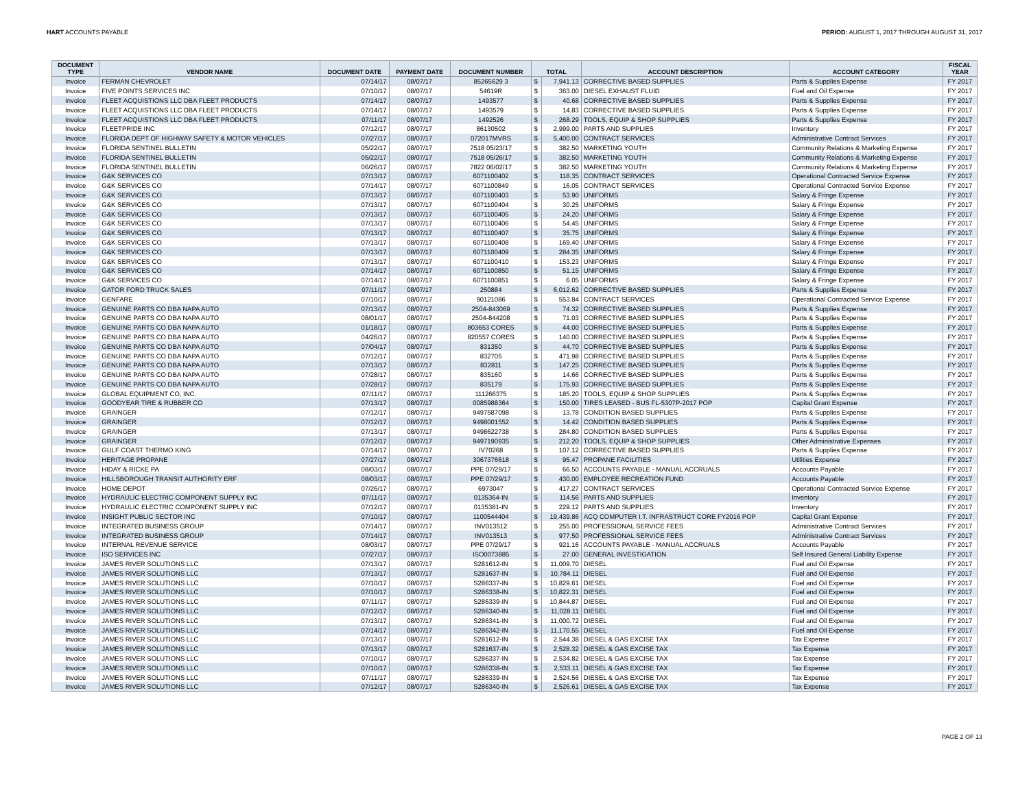HART ACCOUNTS PAYABLE PERIOD: AUGUST 1, 2017 THROUGH AUGUST 31, 2017
| DOCUMENT TYPE | VENDOR NAME | DOCUMENT DATE | PAYMENT DATE | DOCUMENT NUMBER | TOTAL | | ACCOUNT DESCRIPTION | ACCOUNT CATEGORY | FISCAL YEAR |
| --- | --- | --- | --- | --- | --- | --- | --- | --- | --- |
| Invoice | FERMAN CHEVROLET | 07/14/17 | 08/07/17 | 85265629 3 | $ | 7,941.13 | CORRECTIVE BASED SUPPLIES | Parts & Supplies Expense | FY 2017 |
| Invoice | FIVE POINTS SERVICES INC | 07/10/17 | 08/07/17 | 54619R | $ | 363.00 | DIESEL EXHAUST FLUID | Fuel and Oil Expense | FY 2017 |
| Invoice | FLEET ACQUISTIONS LLC DBA FLEET PRODUCTS | 07/14/17 | 08/07/17 | 1493577 | $ | 40.68 | CORRECTIVE BASED SUPPLIES | Parts & Supplies Expense | FY 2017 |
| Invoice | FLEET ACQUISTIONS LLC DBA FLEET PRODUCTS | 07/14/17 | 08/07/17 | 1493579 | $ | 14.83 | CORRECTIVE BASED SUPPLIES | Parts & Supplies Expense | FY 2017 |
| Invoice | FLEET ACQUISTIONS LLC DBA FLEET PRODUCTS | 07/11/17 | 08/07/17 | 1492526 | $ | 268.29 | TOOLS, EQUIP & SHOP SUPPLIES | Parts & Supplies Expense | FY 2017 |
| Invoice | FLEETPRIDE INC | 07/12/17 | 08/07/17 | 86130502 | $ | 2,999.00 | PARTS AND SUPPLIES | Inventory | FY 2017 |
| Invoice | FLORIDA DEPT OF HIGHWAY SAFETY & MOTOR VEHICLES | 07/27/17 | 08/07/17 | 072017MVRS | $ | 5,400.00 | CONTRACT SERVICES | Administrative Contract Services | FY 2017 |
| Invoice | FLORIDA SENTINEL BULLETIN | 05/22/17 | 08/07/17 | 7518 05/23/17 | $ | 382.50 | MARKETING YOUTH | Community Relations & Marketing Expense | FY 2017 |
| Invoice | FLORIDA SENTINEL BULLETIN | 05/22/17 | 08/07/17 | 7518 05/26/17 | $ | 382.50 | MARKETING YOUTH | Community Relations & Marketing Expense | FY 2017 |
| Invoice | FLORIDA SENTINEL BULLETIN | 06/26/17 | 08/07/17 | 7822 06/02/17 | $ | 382.50 | MARKETING YOUTH | Community Relations & Marketing Expense | FY 2017 |
| Invoice | G&K SERVICES CO | 07/13/17 | 08/07/17 | 6071100402 | $ | 118.35 | CONTRACT SERVICES | Operational Contracted Service Expense | FY 2017 |
| Invoice | G&K SERVICES CO | 07/14/17 | 08/07/17 | 6071100849 | $ | 16.05 | CONTRACT SERVICES | Operational Contracted Service Expense | FY 2017 |
| Invoice | G&K SERVICES CO | 07/13/17 | 08/07/17 | 6071100403 | $ | 53.90 | UNIFORMS | Salary & Fringe Expense | FY 2017 |
| Invoice | G&K SERVICES CO | 07/13/17 | 08/07/17 | 6071100404 | $ | 30.25 | UNIFORMS | Salary & Fringe Expense | FY 2017 |
| Invoice | G&K SERVICES CO | 07/13/17 | 08/07/17 | 6071100405 | $ | 24.20 | UNIFORMS | Salary & Fringe Expense | FY 2017 |
| Invoice | G&K SERVICES CO | 07/13/17 | 08/07/17 | 6071100406 | $ | 54.45 | UNIFORMS | Salary & Fringe Expense | FY 2017 |
| Invoice | G&K SERVICES CO | 07/13/17 | 08/07/17 | 6071100407 | $ | 35.75 | UNIFORMS | Salary & Fringe Expense | FY 2017 |
| Invoice | G&K SERVICES CO | 07/13/17 | 08/07/17 | 6071100408 | $ | 169.40 | UNIFORMS | Salary & Fringe Expense | FY 2017 |
| Invoice | G&K SERVICES CO | 07/13/17 | 08/07/17 | 6071100409 | $ | 284.35 | UNIFORMS | Salary & Fringe Expense | FY 2017 |
| Invoice | G&K SERVICES CO | 07/13/17 | 08/07/17 | 6071100410 | $ | 153.23 | UNIFORMS | Salary & Fringe Expense | FY 2017 |
| Invoice | G&K SERVICES CO | 07/14/17 | 08/07/17 | 6071100850 | $ | 51.15 | UNIFORMS | Salary & Fringe Expense | FY 2017 |
| Invoice | G&K SERVICES CO | 07/14/17 | 08/07/17 | 6071100851 | $ | 6.05 | UNIFORMS | Salary & Fringe Expense | FY 2017 |
| Invoice | GATOR FORD TRUCK SALES | 07/11/17 | 08/07/17 | 250884 | $ | 6,012.62 | CORRECTIVE BASED SUPPLIES | Parts & Supplies Expense | FY 2017 |
| Invoice | GENFARE | 07/10/17 | 08/07/17 | 90121086 | $ | 553.84 | CONTRACT SERVICES | Operational Contracted Service Expense | FY 2017 |
| Invoice | GENUINE PARTS CO DBA NAPA AUTO | 07/13/17 | 08/07/17 | 2504-843069 | $ | 74.32 | CORRECTIVE BASED SUPPLIES | Parts & Supplies Expense | FY 2017 |
| Invoice | GENUINE PARTS CO DBA NAPA AUTO | 08/01/17 | 08/07/17 | 2504-844208 | $ | 71.03 | CORRECTIVE BASED SUPPLIES | Parts & Supplies Expense | FY 2017 |
| Invoice | GENUINE PARTS CO DBA NAPA AUTO | 01/18/17 | 08/07/17 | 803653 CORES | $ | 44.00 | CORRECTIVE BASED SUPPLIES | Parts & Supplies Expense | FY 2017 |
| Invoice | GENUINE PARTS CO DBA NAPA AUTO | 04/26/17 | 08/07/17 | 820557 CORES | $ | 140.00 | CORRECTIVE BASED SUPPLIES | Parts & Supplies Expense | FY 2017 |
| Invoice | GENUINE PARTS CO DBA NAPA AUTO | 07/04/17 | 08/07/17 | 831350 | $ | 44.70 | CORRECTIVE BASED SUPPLIES | Parts & Supplies Expense | FY 2017 |
| Invoice | GENUINE PARTS CO DBA NAPA AUTO | 07/12/17 | 08/07/17 | 832705 | $ | 471.98 | CORRECTIVE BASED SUPPLIES | Parts & Supplies Expense | FY 2017 |
| Invoice | GENUINE PARTS CO DBA NAPA AUTO | 07/13/17 | 08/07/17 | 832811 | $ | 147.25 | CORRECTIVE BASED SUPPLIES | Parts & Supplies Expense | FY 2017 |
| Invoice | GENUINE PARTS CO DBA NAPA AUTO | 07/28/17 | 08/07/17 | 835160 | $ | 14.66 | CORRECTIVE BASED SUPPLIES | Parts & Supplies Expense | FY 2017 |
| Invoice | GENUINE PARTS CO DBA NAPA AUTO | 07/28/17 | 08/07/17 | 835179 | $ | 175.93 | CORRECTIVE BASED SUPPLIES | Parts & Supplies Expense | FY 2017 |
| Invoice | GLOBAL EQUIPMENT CO, INC. | 07/11/17 | 08/07/17 | 111266375 | $ | 185.20 | TOOLS, EQUIP & SHOP SUPPLIES | Parts & Supplies Expense | FY 2017 |
| Invoice | GOODYEAR TIRE & RUBBER CO | 07/13/17 | 08/07/17 | 0085988364 | $ | 150.00 | TIRES LEASED - BUS FL-5307P-2017 POP | Capital Grant Expense | FY 2017 |
| Invoice | GRAINGER | 07/12/17 | 08/07/17 | 9497587098 | $ | 13.78 | CONDITION BASED SUPPLIES | Parts & Supplies Expense | FY 2017 |
| Invoice | GRAINGER | 07/12/17 | 08/07/17 | 9498001552 | $ | 14.42 | CONDITION BASED SUPPLIES | Parts & Supplies Expense | FY 2017 |
| Invoice | GRAINGER | 07/13/17 | 08/07/17 | 9498622738 | $ | 284.80 | CONDITION BASED SUPPLIES | Parts & Supplies Expense | FY 2017 |
| Invoice | GRAINGER | 07/12/17 | 08/07/17 | 9497190935 | $ | 212.20 | TOOLS, EQUIP & SHOP SUPPLIES | Other Administrative Expenses | FY 2017 |
| Invoice | GULF COAST THERMO KING | 07/14/17 | 08/07/17 | IV70268 | $ | 107.12 | CORRECTIVE BASED SUPPLIES | Parts & Supplies Expense | FY 2017 |
| Invoice | HERITAGE PROPANE | 07/27/17 | 08/07/17 | 3067376618 | $ | 95.47 | PROPANE FACILITIES | Utilities Expense | FY 2017 |
| Invoice | HIDAY & RICKE PA | 08/03/17 | 08/07/17 | PPE 07/29/17 | $ | 66.50 | ACCOUNTS PAYABLE - MANUAL ACCRUALS | Accounts Payable | FY 2017 |
| Invoice | HILLSBOROUGH TRANSIT AUTHORITY ERF | 08/03/17 | 08/07/17 | PPE 07/29/17 | $ | 430.00 | EMPLOYEE RECREATION FUND | Accounts Payable | FY 2017 |
| Invoice | HOME DEPOT | 07/26/17 | 08/07/17 | 6973047 | $ | 417.27 | CONTRACT SERVICES | Operational Contracted Service Expense | FY 2017 |
| Invoice | HYDRAULIC ELECTRIC COMPONENT SUPPLY INC | 07/11/17 | 08/07/17 | 0135364-IN | $ | 114.56 | PARTS AND SUPPLIES | Inventory | FY 2017 |
| Invoice | HYDRAULIC ELECTRIC COMPONENT SUPPLY INC | 07/12/17 | 08/07/17 | 0135381-IN | $ | 229.12 | PARTS AND SUPPLIES | Inventory | FY 2017 |
| Invoice | INSIGHT PUBLIC SECTOR INC | 07/10/17 | 08/07/17 | 1100544404 | $ | 19,439.86 | ACQ COMPUTER I.T. INFRASTRUCT CORE FY2016 POP | Capital Grant Expense | FY 2017 |
| Invoice | INTEGRATED BUSINESS GROUP | 07/14/17 | 08/07/17 | INV013512 | $ | 255.00 | PROFESSIONAL SERVICE FEES | Administrative Contract Services | FY 2017 |
| Invoice | INTEGRATED BUSINESS GROUP | 07/14/17 | 08/07/17 | INV013513 | $ | 977.50 | PROFESSIONAL SERVICE FEES | Administrative Contract Services | FY 2017 |
| Invoice | INTERNAL REVENUE SERVICE | 08/03/17 | 08/07/17 | PPE 07/29/17 | $ | 921.16 | ACCOUNTS PAYABLE - MANUAL ACCRUALS | Accounts Payable | FY 2017 |
| Invoice | ISO SERVICES INC | 07/27/17 | 08/07/17 | ISO0073885 | $ | 27.00 | GENERAL INVESTIGATION | Self Insured General Liability Expense | FY 2017 |
| Invoice | JAMES RIVER SOLUTIONS LLC | 07/13/17 | 08/07/17 | S281612-IN | $ | 11,009.70 | DIESEL | Fuel and Oil Expense | FY 2017 |
| Invoice | JAMES RIVER SOLUTIONS LLC | 07/13/17 | 08/07/17 | S281637-IN | $ | 10,784.11 | DIESEL | Fuel and Oil Expense | FY 2017 |
| Invoice | JAMES RIVER SOLUTIONS LLC | 07/10/17 | 08/07/17 | S286337-IN | $ | 10,829.61 | DIESEL | Fuel and Oil Expense | FY 2017 |
| Invoice | JAMES RIVER SOLUTIONS LLC | 07/10/17 | 08/07/17 | S286338-IN | $ | 10,822.31 | DIESEL | Fuel and Oil Expense | FY 2017 |
| Invoice | JAMES RIVER SOLUTIONS LLC | 07/11/17 | 08/07/17 | S286339-IN | $ | 10,844.87 | DIESEL | Fuel and Oil Expense | FY 2017 |
| Invoice | JAMES RIVER SOLUTIONS LLC | 07/12/17 | 08/07/17 | S286340-IN | $ | 11,028.11 | DIESEL | Fuel and Oil Expense | FY 2017 |
| Invoice | JAMES RIVER SOLUTIONS LLC | 07/13/17 | 08/07/17 | S286341-IN | $ | 11,000.72 | DIESEL | Fuel and Oil Expense | FY 2017 |
| Invoice | JAMES RIVER SOLUTIONS LLC | 07/14/17 | 08/07/17 | S286342-IN | $ | 11,170.55 | DIESEL | Fuel and Oil Expense | FY 2017 |
| Invoice | JAMES RIVER SOLUTIONS LLC | 07/13/17 | 08/07/17 | S281612-IN | $ | 2,544.38 | DIESEL & GAS EXCISE TAX | Tax Expense | FY 2017 |
| Invoice | JAMES RIVER SOLUTIONS LLC | 07/13/17 | 08/07/17 | S281637-IN | $ | 2,528.32 | DIESEL & GAS EXCISE TAX | Tax Expense | FY 2017 |
| Invoice | JAMES RIVER SOLUTIONS LLC | 07/10/17 | 08/07/17 | S286337-IN | $ | 2,534.82 | DIESEL & GAS EXCISE TAX | Tax Expense | FY 2017 |
| Invoice | JAMES RIVER SOLUTIONS LLC | 07/10/17 | 08/07/17 | S286338-IN | $ | 2,533.11 | DIESEL & GAS EXCISE TAX | Tax Expense | FY 2017 |
| Invoice | JAMES RIVER SOLUTIONS LLC | 07/11/17 | 08/07/17 | S286339-IN | $ | 2,524.56 | DIESEL & GAS EXCISE TAX | Tax Expense | FY 2017 |
| Invoice | JAMES RIVER SOLUTIONS LLC | 07/12/17 | 08/07/17 | S286340-IN | $ | 2,526.61 | DIESEL & GAS EXCISE TAX | Tax Expense | FY 2017 |
PAGE 2 OF 13